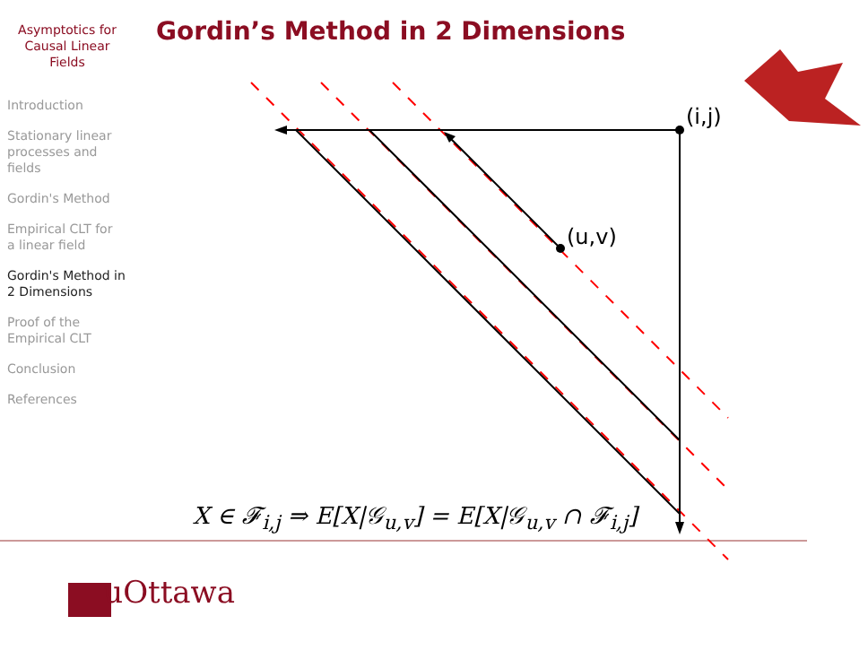Asymptotics for
Causal Linear
Fields
Introduction
Stationary linear
processes and
fields
Gordin's Method
Empirical CLT for
a linear field
Gordin's Method in
2 Dimensions
Proof of the
Empirical CLT
Conclusion
References
Gordin’s Method in 2 Dimensions
(i,j)
(u,v)
X ∈ 𝓕<sub>i,j</sub> ⇒ E[X|𝒢<sub>u,v</sub>] = E[X|𝒢<sub>u,v</sub> ∩ 𝓕<sub>i,j</sub>]
uOttawa